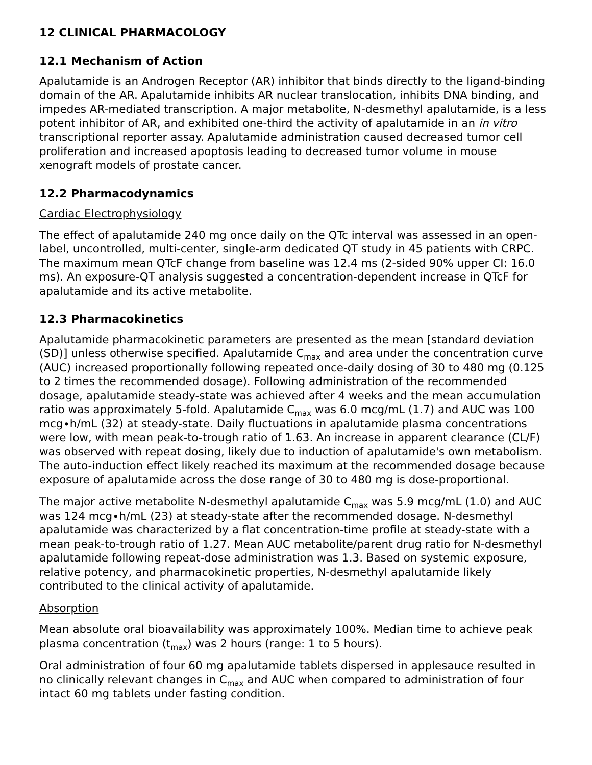12 CLINICAL PHARMACOLOGY
12.1 Mechanism of Action
Apalutamide is an Androgen Receptor (AR) inhibitor that binds directly to the ligand-binding domain of the AR. Apalutamide inhibits AR nuclear translocation, inhibits DNA binding, and impedes AR-mediated transcription. A major metabolite, N-desmethyl apalutamide, is a less potent inhibitor of AR, and exhibited one-third the activity of apalutamide in an in vitro transcriptional reporter assay. Apalutamide administration caused decreased tumor cell proliferation and increased apoptosis leading to decreased tumor volume in mouse xenograft models of prostate cancer.
12.2 Pharmacodynamics
Cardiac Electrophysiology
The effect of apalutamide 240 mg once daily on the QTc interval was assessed in an open-label, uncontrolled, multi-center, single-arm dedicated QT study in 45 patients with CRPC. The maximum mean QTcF change from baseline was 12.4 ms (2-sided 90% upper CI: 16.0 ms). An exposure-QT analysis suggested a concentration-dependent increase in QTcF for apalutamide and its active metabolite.
12.3 Pharmacokinetics
Apalutamide pharmacokinetic parameters are presented as the mean [standard deviation (SD)] unless otherwise specified. Apalutamide C<sub>max</sub> and area under the concentration curve (AUC) increased proportionally following repeated once-daily dosing of 30 to 480 mg (0.125 to 2 times the recommended dosage). Following administration of the recommended dosage, apalutamide steady-state was achieved after 4 weeks and the mean accumulation ratio was approximately 5-fold. Apalutamide C<sub>max</sub> was 6.0 mcg/mL (1.7) and AUC was 100 mcg∙h/mL (32) at steady-state. Daily fluctuations in apalutamide plasma concentrations were low, with mean peak-to-trough ratio of 1.63. An increase in apparent clearance (CL/F) was observed with repeat dosing, likely due to induction of apalutamide's own metabolism. The auto-induction effect likely reached its maximum at the recommended dosage because exposure of apalutamide across the dose range of 30 to 480 mg is dose-proportional.
The major active metabolite N-desmethyl apalutamide C<sub>max</sub> was 5.9 mcg/mL (1.0) and AUC was 124 mcg∙h/mL (23) at steady-state after the recommended dosage. N-desmethyl apalutamide was characterized by a flat concentration-time profile at steady-state with a mean peak-to-trough ratio of 1.27. Mean AUC metabolite/parent drug ratio for N-desmethyl apalutamide following repeat-dose administration was 1.3. Based on systemic exposure, relative potency, and pharmacokinetic properties, N-desmethyl apalutamide likely contributed to the clinical activity of apalutamide.
Absorption
Mean absolute oral bioavailability was approximately 100%. Median time to achieve peak plasma concentration (t<sub>max</sub>) was 2 hours (range: 1 to 5 hours).
Oral administration of four 60 mg apalutamide tablets dispersed in applesauce resulted in no clinically relevant changes in C<sub>max</sub> and AUC when compared to administration of four intact 60 mg tablets under fasting condition.